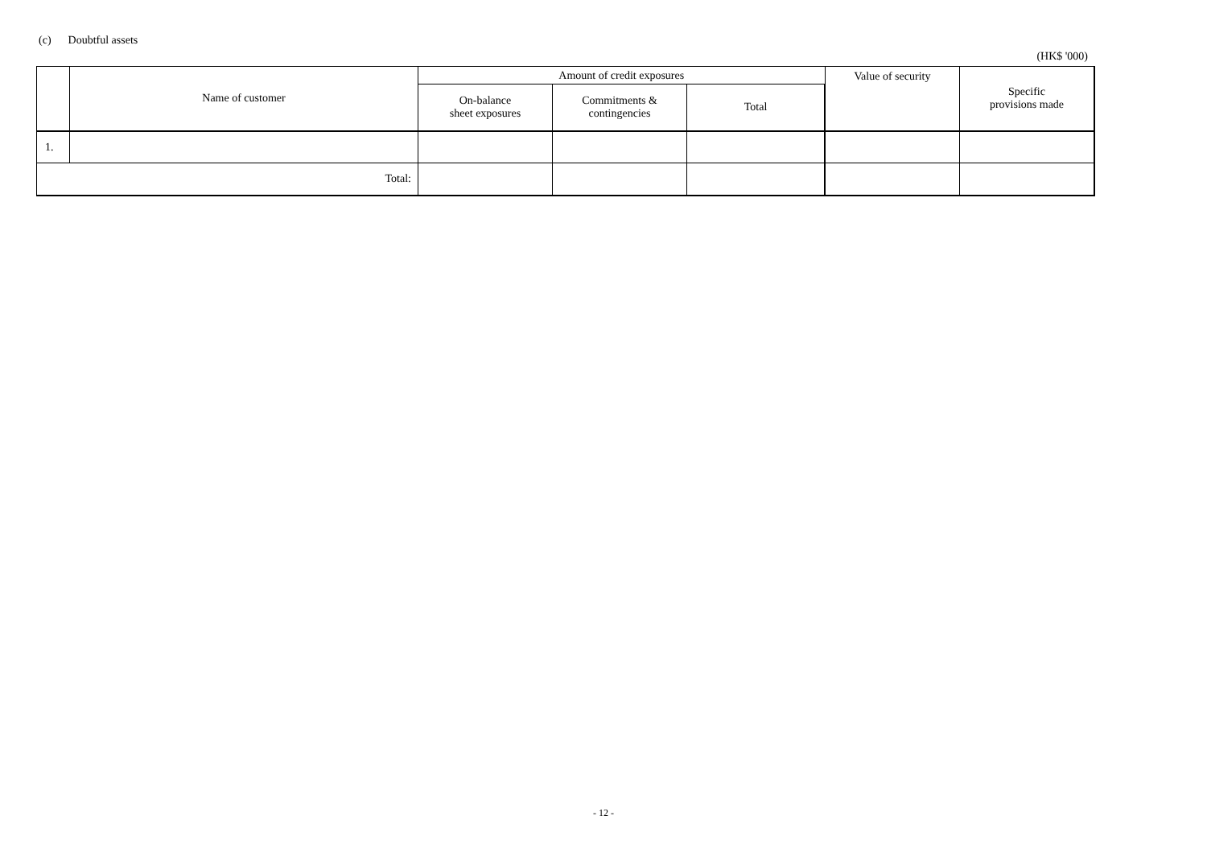(c) Doubtful assets
(HK$ '000)
| | Name of customer | Amount of credit exposures | | | Value of security | Specific provisions made |
| --- | --- | --- | --- | --- | --- | --- |
| | | On-balance sheet exposures | Commitments & contingencies | Total | | |
| 1. | | | | | | |
| Total: | | | | | | |
- 12 -